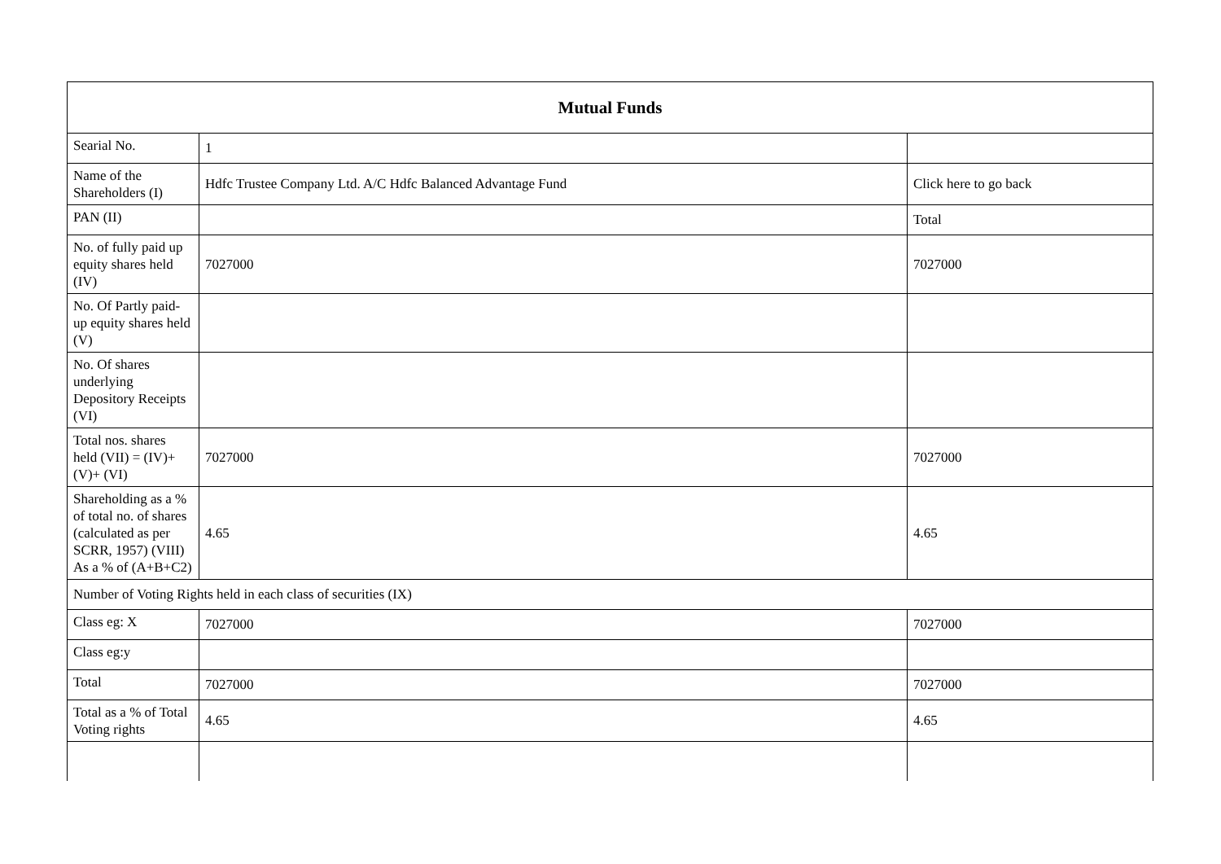| Mutual Funds | | |
| --- | --- | --- |
| Searial No. | 1 | |
| Name of the Shareholders (I) | Hdfc Trustee Company Ltd. A/C Hdfc Balanced Advantage Fund | Click here to go back |
| PAN (II) | | Total |
| No. of fully paid up equity shares held (IV) | 7027000 | 7027000 |
| No. Of Partly paid-up equity shares held (V) | | |
| No. Of shares underlying Depository Receipts (VI) | | |
| Total nos. shares held (VII) = (IV)+(V)+ (VI) | 7027000 | 7027000 |
| Shareholding as a % of total no. of shares (calculated as per SCRR, 1957) (VIII) As a % of (A+B+C2) | 4.65 | 4.65 |
| Number of Voting Rights held in each class of securities (IX) | | |
| Class eg: X | 7027000 | 7027000 |
| Class eg:y | | |
| Total | 7027000 | 7027000 |
| Total as a % of Total Voting rights | 4.65 | 4.65 |